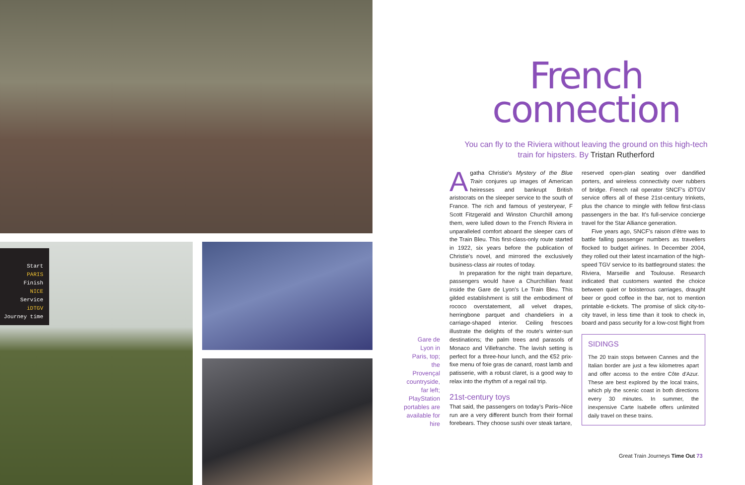Start
PARIS
Finish
NICE
Service
iDTGV
Journey time
French
connection
You can fly to the Riviera without leaving the ground on this high-tech train for hipsters. By Tristan Rutherford
Gare de Lyon in Paris, top; the Provençal countryside, far left; PlayStation portables are available for hire
Agatha Christie's Mystery of the Blue Train conjures up images of American heiresses and bankrupt British aristocrats on the sleeper service to the south of France. The rich and famous of yesteryear, F Scott Fitzgerald and Winston Churchill among them, were lulled down to the French Riviera in unparalleled comfort aboard the sleeper cars of the Train Bleu. This first-class-only route started in 1922, six years before the publication of Christie's novel, and mirrored the exclusively business-class air routes of today.
In preparation for the night train departure, passengers would have a Churchillian feast inside the Gare de Lyon's Le Train Bleu. This gilded establishment is still the embodiment of rococo overstatement, all velvet drapes, herringbone parquet and chandeliers in a carriage-shaped interior. Ceiling frescoes illustrate the delights of the route's winter-sun destinations; the palm trees and parasols of Monaco and Villefranche. The lavish setting is perfect for a three-hour lunch, and the €52 prix-fixe menu of foie gras de canard, roast lamb and patisserie, with a robust claret, is a good way to relax into the rhythm of a regal rail trip.
21st-century toys
That said, the passengers on today's Paris–Nice run are a very different bunch from their formal forebears. They choose sushi over steak tartare,
reserved open-plan seating over dandified porters, and wireless connectivity over rubbers of bridge. French rail operator SNCF's iDTGV service offers all of these 21st-century trinkets, plus the chance to mingle with fellow first-class passengers in the bar. It's full-service concierge travel for the Star Alliance generation.
Five years ago, SNCF's raison d'être was to battle falling passenger numbers as travellers flocked to budget airlines. In December 2004, they rolled out their latest incarnation of the high-speed TGV service to its battleground states: the Riviera, Marseille and Toulouse. Research indicated that customers wanted the choice between quiet or boisterous carriages, draught beer or good coffee in the bar, not to mention printable e-tickets. The promise of slick city-to-city travel, in less time than it took to check in, board and pass security for a low-cost flight from
SIDINGS
The 20 train stops between Cannes and the Italian border are just a few kilometres apart and offer access to the entire Côte d'Azur. These are best explored by the local trains, which ply the scenic coast in both directions every 30 minutes. In summer, the inexpensive Carte Isabelle offers unlimited daily travel on these trains.
Great Train Journeys Time Out 73